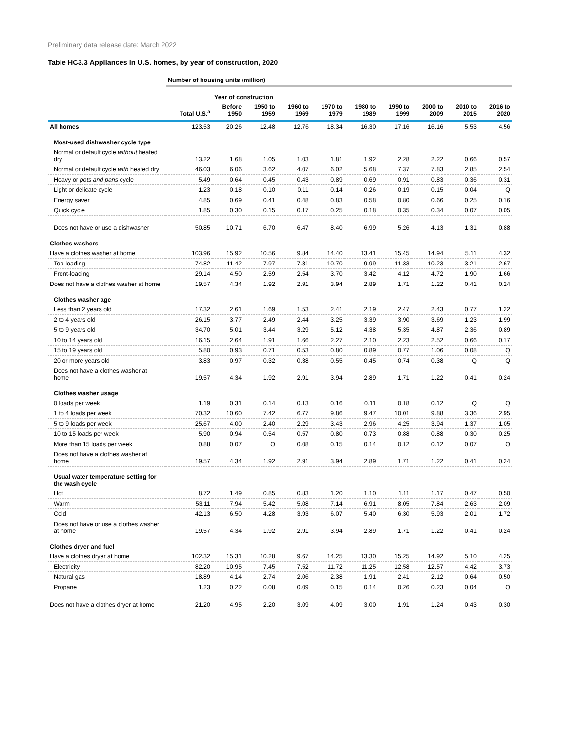Preliminary data release date: March 2022
Table HC3.3 Appliances in U.S. homes, by year of construction, 2020
| | Number of housing units (million) | | | | | | | | | |
| --- | --- | --- | --- | --- | --- | --- | --- | --- | --- | --- |
| | | Year of construction | | | | | | | | |
| | Total U.S.<sup>a</sup> | Before 1950 | 1950 to 1959 | 1960 to 1969 | 1970 to 1979 | 1980 to 1989 | 1990 to 1999 | 2000 to 2009 | 2010 to 2015 | 2016 to 2020 |
| All homes | 123.53 | 20.26 | 12.48 | 12.76 | 18.34 | 16.30 | 17.16 | 16.16 | 5.53 | 4.56 |
| Most-used dishwasher cycle type | | | | | | | | | | |
| Normal or default cycle without heated dry | 13.22 | 1.68 | 1.05 | 1.03 | 1.81 | 1.92 | 2.28 | 2.22 | 0.66 | 0.57 |
| Normal or default cycle with heated dry | 46.03 | 6.06 | 3.62 | 4.07 | 6.02 | 5.68 | 7.37 | 7.83 | 2.85 | 2.54 |
| Heavy or pots and pans cycle | 5.49 | 0.64 | 0.45 | 0.43 | 0.89 | 0.69 | 0.91 | 0.83 | 0.36 | 0.31 |
| Light or delicate cycle | 1.23 | 0.18 | 0.10 | 0.11 | 0.14 | 0.26 | 0.19 | 0.15 | 0.04 | Q |
| Energy saver | 4.85 | 0.69 | 0.41 | 0.48 | 0.83 | 0.58 | 0.80 | 0.66 | 0.25 | 0.16 |
| Quick cycle | 1.85 | 0.30 | 0.15 | 0.17 | 0.25 | 0.18 | 0.35 | 0.34 | 0.07 | 0.05 |
| Does not have or use a dishwasher | 50.85 | 10.71 | 6.70 | 6.47 | 8.40 | 6.99 | 5.26 | 4.13 | 1.31 | 0.88 |
| Clothes washers | | | | | | | | | | |
| Have a clothes washer at home | 103.96 | 15.92 | 10.56 | 9.84 | 14.40 | 13.41 | 15.45 | 14.94 | 5.11 | 4.32 |
| Top-loading | 74.82 | 11.42 | 7.97 | 7.31 | 10.70 | 9.99 | 11.33 | 10.23 | 3.21 | 2.67 |
| Front-loading | 29.14 | 4.50 | 2.59 | 2.54 | 3.70 | 3.42 | 4.12 | 4.72 | 1.90 | 1.66 |
| Does not have a clothes washer at home | 19.57 | 4.34 | 1.92 | 2.91 | 3.94 | 2.89 | 1.71 | 1.22 | 0.41 | 0.24 |
| Clothes washer age | | | | | | | | | | |
| Less than 2 years old | 17.32 | 2.61 | 1.69 | 1.53 | 2.41 | 2.19 | 2.47 | 2.43 | 0.77 | 1.22 |
| 2 to 4 years old | 26.15 | 3.77 | 2.49 | 2.44 | 3.25 | 3.39 | 3.90 | 3.69 | 1.23 | 1.99 |
| 5 to 9 years old | 34.70 | 5.01 | 3.44 | 3.29 | 5.12 | 4.38 | 5.35 | 4.87 | 2.36 | 0.89 |
| 10 to 14 years old | 16.15 | 2.64 | 1.91 | 1.66 | 2.27 | 2.10 | 2.23 | 2.52 | 0.66 | 0.17 |
| 15 to 19 years old | 5.80 | 0.93 | 0.71 | 0.53 | 0.80 | 0.89 | 0.77 | 1.06 | 0.08 | Q |
| 20 or more years old | 3.83 | 0.97 | 0.32 | 0.38 | 0.55 | 0.45 | 0.74 | 0.38 | Q | Q |
| Does not have a clothes washer at home | 19.57 | 4.34 | 1.92 | 2.91 | 3.94 | 2.89 | 1.71 | 1.22 | 0.41 | 0.24 |
| Clothes washer usage | | | | | | | | | | |
| 0 loads per week | 1.19 | 0.31 | 0.14 | 0.13 | 0.16 | 0.11 | 0.18 | 0.12 | Q | Q |
| 1 to 4 loads per week | 70.32 | 10.60 | 7.42 | 6.77 | 9.86 | 9.47 | 10.01 | 9.88 | 3.36 | 2.95 |
| 5 to 9 loads per week | 25.67 | 4.00 | 2.40 | 2.29 | 3.43 | 2.96 | 4.25 | 3.94 | 1.37 | 1.05 |
| 10 to 15 loads per week | 5.90 | 0.94 | 0.54 | 0.57 | 0.80 | 0.73 | 0.88 | 0.88 | 0.30 | 0.25 |
| More than 15 loads per week | 0.88 | 0.07 | Q | 0.08 | 0.15 | 0.14 | 0.12 | 0.12 | 0.07 | Q |
| Does not have a clothes washer at home | 19.57 | 4.34 | 1.92 | 2.91 | 3.94 | 2.89 | 1.71 | 1.22 | 0.41 | 0.24 |
| Usual water temperature setting for the wash cycle | | | | | | | | | | |
| Hot | 8.72 | 1.49 | 0.85 | 0.83 | 1.20 | 1.10 | 1.11 | 1.17 | 0.47 | 0.50 |
| Warm | 53.11 | 7.94 | 5.42 | 5.08 | 7.14 | 6.91 | 8.05 | 7.84 | 2.63 | 2.09 |
| Cold | 42.13 | 6.50 | 4.28 | 3.93 | 6.07 | 5.40 | 6.30 | 5.93 | 2.01 | 1.72 |
| Does not have or use a clothes washer at home | 19.57 | 4.34 | 1.92 | 2.91 | 3.94 | 2.89 | 1.71 | 1.22 | 0.41 | 0.24 |
| Clothes dryer and fuel | | | | | | | | | | |
| Have a clothes dryer at home | 102.32 | 15.31 | 10.28 | 9.67 | 14.25 | 13.30 | 15.25 | 14.92 | 5.10 | 4.25 |
| Electricity | 82.20 | 10.95 | 7.45 | 7.52 | 11.72 | 11.25 | 12.58 | 12.57 | 4.42 | 3.73 |
| Natural gas | 18.89 | 4.14 | 2.74 | 2.06 | 2.38 | 1.91 | 2.41 | 2.12 | 0.64 | 0.50 |
| Propane | 1.23 | 0.22 | 0.08 | 0.09 | 0.15 | 0.14 | 0.26 | 0.23 | 0.04 | Q |
| Does not have a clothes dryer at home | 21.20 | 4.95 | 2.20 | 3.09 | 4.09 | 3.00 | 1.91 | 1.24 | 0.43 | 0.30 |